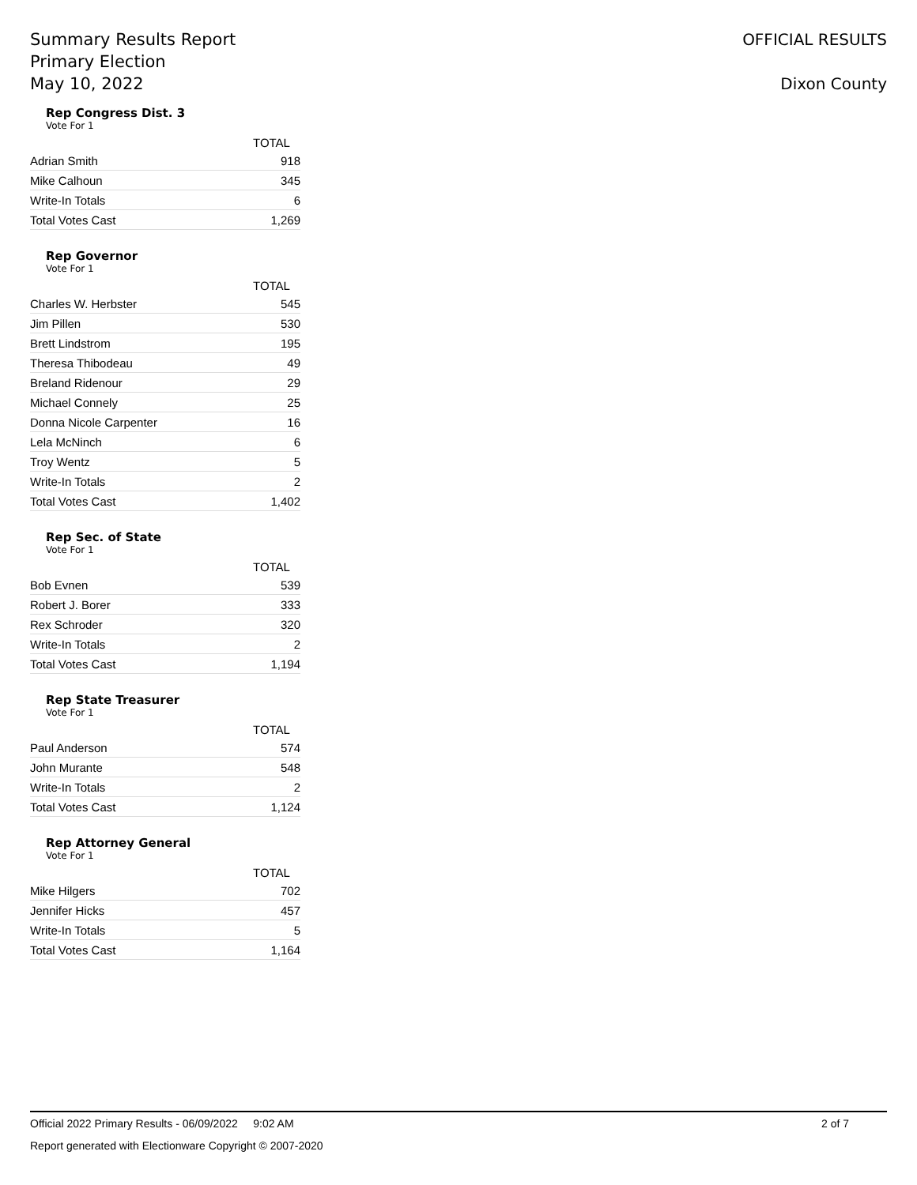Summary Results Report
Primary Election
May 10, 2022
OFFICIAL RESULTS
Dixon County
Rep Congress Dist. 3
Vote For 1
| | TOTAL |
| --- | --- |
| Adrian Smith | 918 |
| Mike Calhoun | 345 |
| Write-In Totals | 6 |
| Total Votes Cast | 1,269 |
Rep Governor
Vote For 1
| | TOTAL |
| --- | --- |
| Charles W. Herbster | 545 |
| Jim Pillen | 530 |
| Brett Lindstrom | 195 |
| Theresa Thibodeau | 49 |
| Breland Ridenour | 29 |
| Michael Connely | 25 |
| Donna Nicole Carpenter | 16 |
| Lela McNinch | 6 |
| Troy Wentz | 5 |
| Write-In Totals | 2 |
| Total Votes Cast | 1,402 |
Rep Sec. of State
Vote For 1
| | TOTAL |
| --- | --- |
| Bob Evnen | 539 |
| Robert J. Borer | 333 |
| Rex Schroder | 320 |
| Write-In Totals | 2 |
| Total Votes Cast | 1,194 |
Rep State Treasurer
Vote For 1
| | TOTAL |
| --- | --- |
| Paul Anderson | 574 |
| John Murante | 548 |
| Write-In Totals | 2 |
| Total Votes Cast | 1,124 |
Rep Attorney General
Vote For 1
| | TOTAL |
| --- | --- |
| Mike Hilgers | 702 |
| Jennifer Hicks | 457 |
| Write-In Totals | 5 |
| Total Votes Cast | 1,164 |
Official 2022 Primary Results - 06/09/2022 9:02 AM 2 of 7
Report generated with Electionware Copyright © 2007-2020